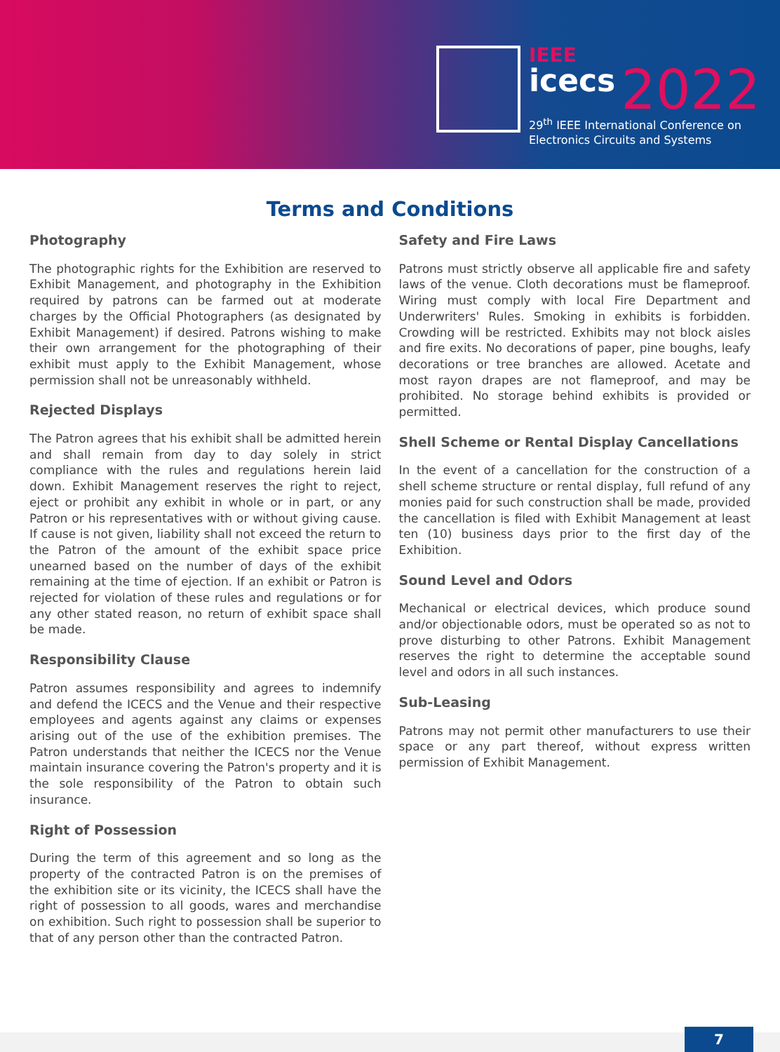IEEE
icecs 2022
29<sup>th</sup> IEEE International Conference on
Electronics Circuits and Systems
Terms and Conditions
Photography
The photographic rights for the Exhibition are reserved to Exhibit Management, and photography in the Exhibition required by patrons can be farmed out at moderate charges by the Official Photographers (as designated by Exhibit Management) if desired. Patrons wishing to make their own arrangement for the photographing of their exhibit must apply to the Exhibit Management, whose permission shall not be unreasonably withheld.
Rejected Displays
The Patron agrees that his exhibit shall be admitted herein and shall remain from day to day solely in strict compliance with the rules and regulations herein laid down. Exhibit Management reserves the right to reject, eject or prohibit any exhibit in whole or in part, or any Patron or his representatives with or without giving cause. If cause is not given, liability shall not exceed the return to the Patron of the amount of the exhibit space price unearned based on the number of days of the exhibit remaining at the time of ejection. If an exhibit or Patron is rejected for violation of these rules and regulations or for any other stated reason, no return of exhibit space shall be made.
Responsibility Clause
Patron assumes responsibility and agrees to indemnify and defend the ICECS and the Venue and their respective employees and agents against any claims or expenses arising out of the use of the exhibition premises. The Patron understands that neither the ICECS nor the Venue maintain insurance covering the Patron's property and it is the sole responsibility of the Patron to obtain such insurance.
Right of Possession
During the term of this agreement and so long as the property of the contracted Patron is on the premises of the exhibition site or its vicinity, the ICECS shall have the right of possession to all goods, wares and merchandise on exhibition. Such right to possession shall be superior to that of any person other than the contracted Patron.
Safety and Fire Laws
Patrons must strictly observe all applicable fire and safety laws of the venue. Cloth decorations must be flameproof. Wiring must comply with local Fire Department and Underwriters' Rules. Smoking in exhibits is forbidden. Crowding will be restricted. Exhibits may not block aisles and fire exits. No decorations of paper, pine boughs, leafy decorations or tree branches are allowed. Acetate and most rayon drapes are not flameproof, and may be prohibited. No storage behind exhibits is provided or permitted.
Shell Scheme or Rental Display Cancellations
In the event of a cancellation for the construction of a shell scheme structure or rental display, full refund of any monies paid for such construction shall be made, provided the cancellation is filed with Exhibit Management at least ten (10) business days prior to the first day of the Exhibition.
Sound Level and Odors
Mechanical or electrical devices, which produce sound and/or objectionable odors, must be operated so as not to prove disturbing to other Patrons. Exhibit Management reserves the right to determine the acceptable sound level and odors in all such instances.
Sub-Leasing
Patrons may not permit other manufacturers to use their space or any part thereof, without express written permission of Exhibit Management.
7